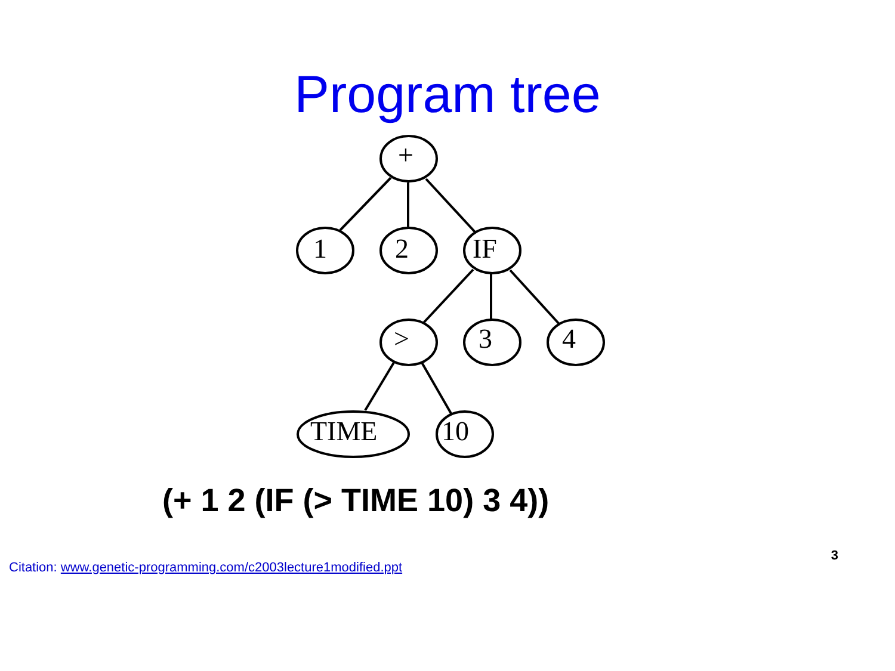Program tree
+
1
2
IF
>
3
4
TIME
10
(+ 1 2 (IF (> TIME 10) 3 4))
Citation: www.genetic-programming.com/c2003lecture1modified.ppt
3